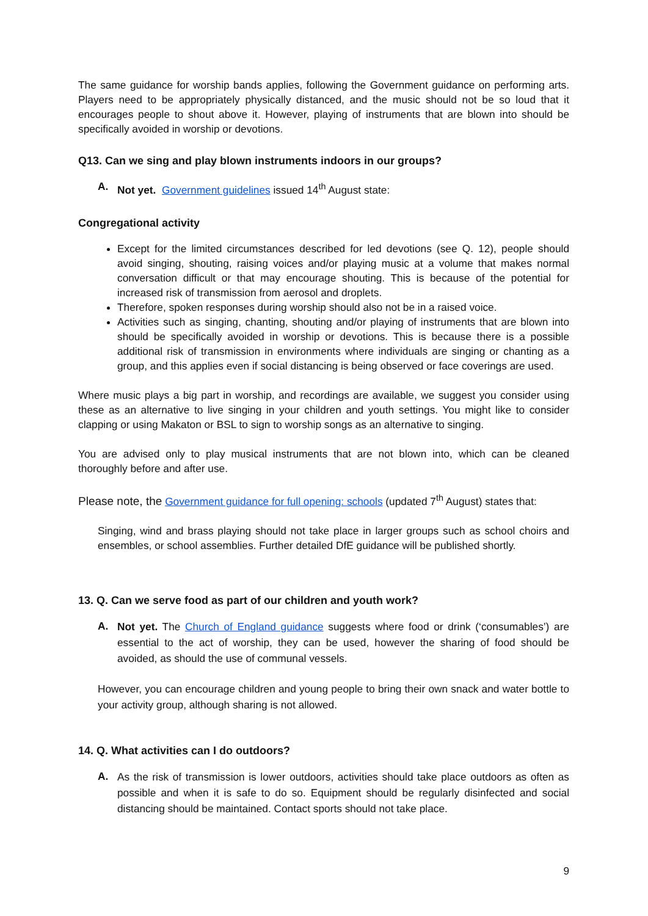The same guidance for worship bands applies, following the Government guidance on performing arts. Players need to be appropriately physically distanced, and the music should not be so loud that it encourages people to shout above it. However, playing of instruments that are blown into should be specifically avoided in worship or devotions.
Q13. Can we sing and play blown instruments indoors in our groups?
A. Not yet. Government guidelines issued 14<sup>th</sup> August state:
Congregational activity
Except for the limited circumstances described for led devotions (see Q. 12), people should avoid singing, shouting, raising voices and/or playing music at a volume that makes normal conversation difficult or that may encourage shouting. This is because of the potential for increased risk of transmission from aerosol and droplets.
Therefore, spoken responses during worship should also not be in a raised voice.
Activities such as singing, chanting, shouting and/or playing of instruments that are blown into should be specifically avoided in worship or devotions. This is because there is a possible additional risk of transmission in environments where individuals are singing or chanting as a group, and this applies even if social distancing is being observed or face coverings are used.
Where music plays a big part in worship, and recordings are available, we suggest you consider using these as an alternative to live singing in your children and youth settings. You might like to consider clapping or using Makaton or BSL to sign to worship songs as an alternative to singing.
You are advised only to play musical instruments that are not blown into, which can be cleaned thoroughly before and after use.
Please note, the Government guidance for full opening: schools (updated 7<sup>th</sup> August) states that:
Singing, wind and brass playing should not take place in larger groups such as school choirs and ensembles, or school assemblies. Further detailed DfE guidance will be published shortly.
13. Q. Can we serve food as part of our children and youth work?
A.
Not yet. The Church of England guidance suggests where food or drink (‘consumables’) are essential to the act of worship, they can be used, however the sharing of food should be avoided, as should the use of communal vessels.
However, you can encourage children and young people to bring their own snack and water bottle to your activity group, although sharing is not allowed.
14. Q. What activities can I do outdoors?
A.
As the risk of transmission is lower outdoors, activities should take place outdoors as often as possible and when it is safe to do so. Equipment should be regularly disinfected and social distancing should be maintained. Contact sports should not take place.
9